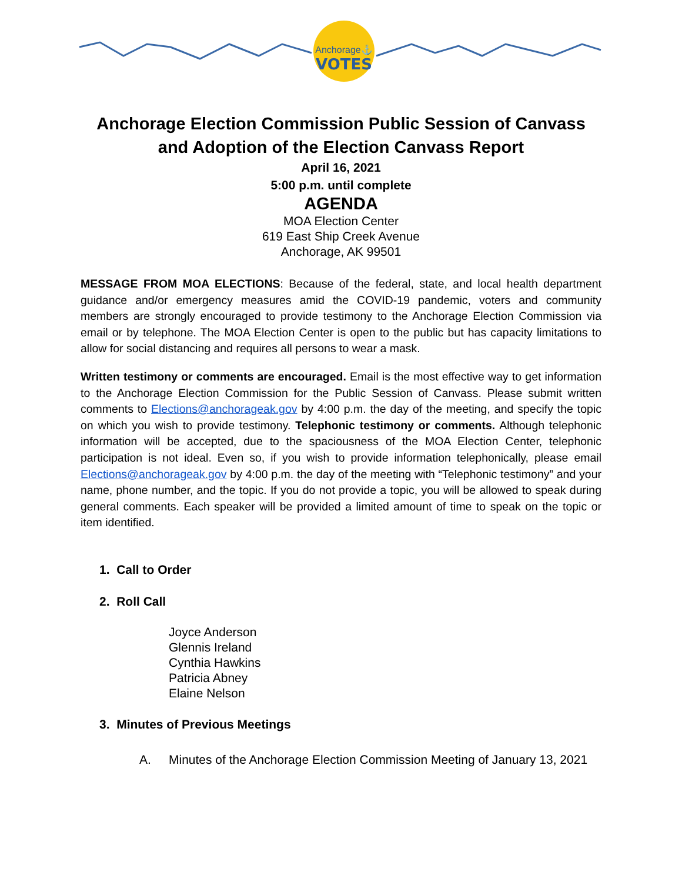Anchorage⚓
VOTES
Anchorage Election Commission Public Session of Canvass
and Adoption of the Election Canvass Report
April 16, 2021
5:00 p.m. until complete
AGENDA
MOA Election Center
619 East Ship Creek Avenue
Anchorage, AK 99501
MESSAGE FROM MOA ELECTIONS: Because of the federal, state, and local health department guidance and/or emergency measures amid the COVID-19 pandemic, voters and community members are strongly encouraged to provide testimony to the Anchorage Election Commission via email or by telephone. The MOA Election Center is open to the public but has capacity limitations to allow for social distancing and requires all persons to wear a mask.
Written testimony or comments are encouraged. Email is the most effective way to get information to the Anchorage Election Commission for the Public Session of Canvass. Please submit written comments to Elections@anchorageak.gov by 4:00 p.m. the day of the meeting, and specify the topic on which you wish to provide testimony. Telephonic testimony or comments. Although telephonic information will be accepted, due to the spaciousness of the MOA Election Center, telephonic participation is not ideal. Even so, if you wish to provide information telephonically, please email Elections@anchorageak.gov by 4:00 p.m. the day of the meeting with “Telephonic testimony” and your name, phone number, and the topic. If you do not provide a topic, you will be allowed to speak during general comments. Each speaker will be provided a limited amount of time to speak on the topic or item identified.
1. Call to Order
2. Roll Call
Joyce Anderson
Glennis Ireland
Cynthia Hawkins
Patricia Abney
Elaine Nelson
3. Minutes of Previous Meetings
A. Minutes of the Anchorage Election Commission Meeting of January 13, 2021